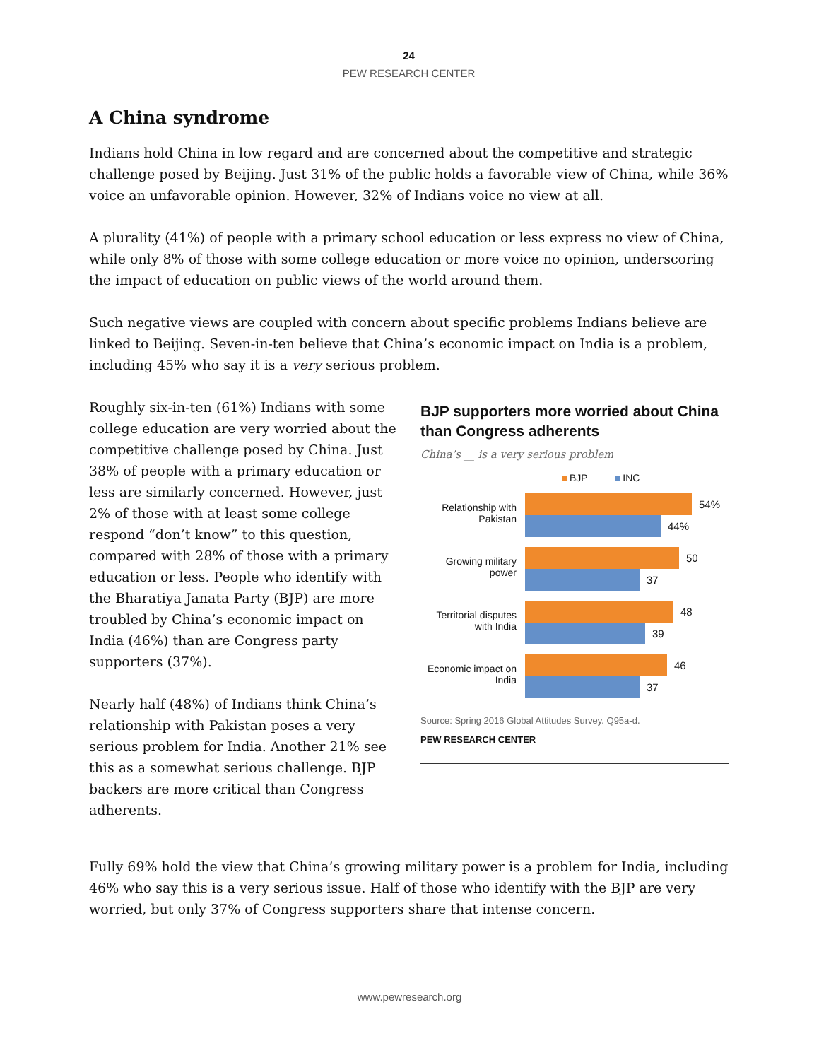24
PEW RESEARCH CENTER
A China syndrome
Indians hold China in low regard and are concerned about the competitive and strategic challenge posed by Beijing. Just 31% of the public holds a favorable view of China, while 36% voice an unfavorable opinion. However, 32% of Indians voice no view at all.
A plurality (41%) of people with a primary school education or less express no view of China, while only 8% of those with some college education or more voice no opinion, underscoring the impact of education on public views of the world around them.
Such negative views are coupled with concern about specific problems Indians believe are linked to Beijing. Seven-in-ten believe that China’s economic impact on India is a problem, including 45% who say it is a very serious problem.
Roughly six-in-ten (61%) Indians with some college education are very worried about the competitive challenge posed by China. Just 38% of people with a primary education or less are similarly concerned. However, just 2% of those with at least some college respond “don’t know” to this question, compared with 28% of those with a primary education or less. People who identify with the Bharatiya Janata Party (BJP) are more troubled by China’s economic impact on India (46%) than are Congress party supporters (37%).
Nearly half (48%) of Indians think China’s relationship with Pakistan poses a very serious problem for India. Another 21% see this as a somewhat serious challenge. BJP backers are more critical than Congress adherents.
BJP supporters more worried about China than Congress adherents
China’s __ is a very serious problem
BJP INC
Relationship with Pakistan
54%
44%
Growing military power
50
37
Territorial disputes with India
48
39
Economic impact on India
46
37
Source: Spring 2016 Global Attitudes Survey. Q95a-d.
PEW RESEARCH CENTER
Fully 69% hold the view that China’s growing military power is a problem for India, including 46% who say this is a very serious issue. Half of those who identify with the BJP are very worried, but only 37% of Congress supporters share that intense concern.
www.pewresearch.org